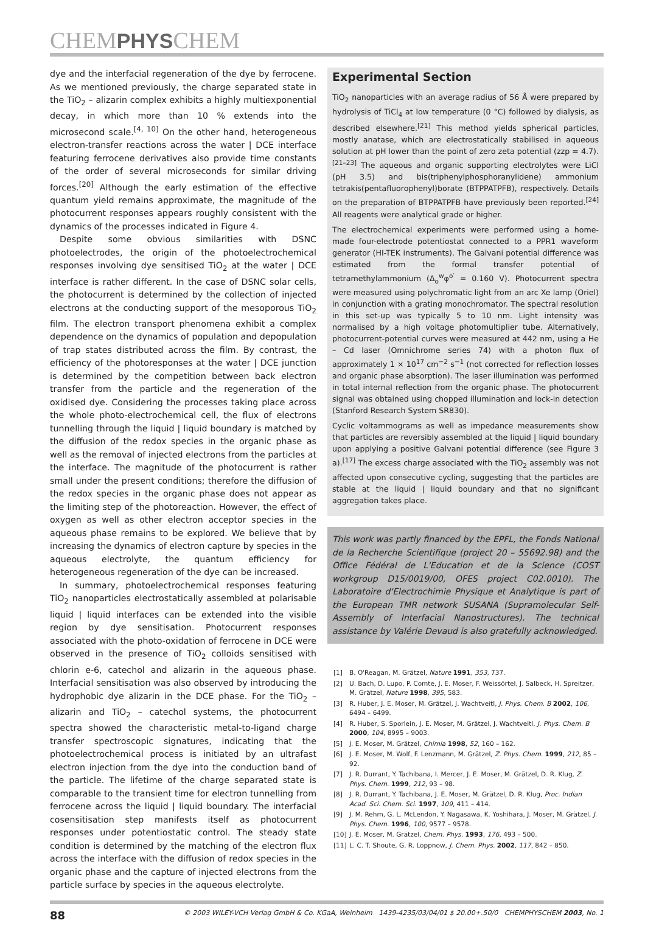CHEMPHYSCHEM
dye and the interfacial regeneration of the dye by ferrocene. As we mentioned previously, the charge separated state in the TiO<sub>2</sub> – alizarin complex exhibits a highly multiexponential decay, in which more than 10 % extends into the microsecond scale.<sup>[4, 10]</sup> On the other hand, heterogeneous electron-transfer reactions across the water | DCE interface featuring ferrocene derivatives also provide time constants of the order of several microseconds for similar driving forces.<sup>[20]</sup> Although the early estimation of the effective quantum yield remains approximate, the magnitude of the photocurrent responses appears roughly consistent with the dynamics of the processes indicated in Figure 4.
Despite some obvious similarities with DSNC photoelectrodes, the origin of the photoelectrochemical responses involving dye sensitised TiO<sub>2</sub> at the water | DCE interface is rather different. In the case of DSNC solar cells, the photocurrent is determined by the collection of injected electrons at the conducting support of the mesoporous TiO<sub>2</sub> film. The electron transport phenomena exhibit a complex dependence on the dynamics of population and depopulation of trap states distributed across the film. By contrast, the efficiency of the photoresponses at the water | DCE junction is determined by the competition between back electron transfer from the particle and the regeneration of the oxidised dye. Considering the processes taking place across the whole photo-electrochemical cell, the flux of electrons tunnelling through the liquid | liquid boundary is matched by the diffusion of the redox species in the organic phase as well as the removal of injected electrons from the particles at the interface. The magnitude of the photocurrent is rather small under the present conditions; therefore the diffusion of the redox species in the organic phase does not appear as the limiting step of the photoreaction. However, the effect of oxygen as well as other electron acceptor species in the aqueous phase remains to be explored. We believe that by increasing the dynamics of electron capture by species in the aqueous electrolyte, the quantum efficiency for heterogeneous regeneration of the dye can be increased.
In summary, photoelectrochemical responses featuring TiO<sub>2</sub> nanoparticles electrostatically assembled at polarisable liquid | liquid interfaces can be extended into the visible region by dye sensitisation. Photocurrent responses associated with the photo-oxidation of ferrocene in DCE were observed in the presence of TiO<sub>2</sub> colloids sensitised with chlorin e-6, catechol and alizarin in the aqueous phase. Interfacial sensitisation was also observed by introducing the hydrophobic dye alizarin in the DCE phase. For the TiO<sub>2</sub> – alizarin and TiO<sub>2</sub> – catechol systems, the photocurrent spectra showed the characteristic metal-to-ligand charge transfer spectroscopic signatures, indicating that the photoelectrochemical process is initiated by an ultrafast electron injection from the dye into the conduction band of the particle. The lifetime of the charge separated state is comparable to the transient time for electron tunnelling from ferrocene across the liquid | liquid boundary. The interfacial cosensitisation step manifests itself as photocurrent responses under potentiostatic control. The steady state condition is determined by the matching of the electron flux across the interface with the diffusion of redox species in the organic phase and the capture of injected electrons from the particle surface by species in the aqueous electrolyte.
Experimental Section
TiO<sub>2</sub> nanoparticles with an average radius of 56 Å were prepared by hydrolysis of TiCl<sub>4</sub> at low temperature (0 °C) followed by dialysis, as described elsewhere.<sup>[21]</sup> This method yields spherical particles, mostly anatase, which are electrostatically stabilised in aqueous solution at pH lower than the point of zero zeta potential (zzp = 4.7).<sup>[21–23]</sup> The aqueous and organic supporting electrolytes were LiCl (pH 3.5) and bis(triphenylphosphoranylidene) ammonium tetrakis(pentafluorophenyl)borate (BTPPATPFB), respectively. Details on the preparation of BTPPATPFB have previously been reported.<sup>[24]</sup> All reagents were analytical grade or higher.
The electrochemical experiments were performed using a home-made four-electrode potentiostat connected to a PPR1 waveform generator (HI-TEK instruments). The Galvani potential difference was estimated from the formal transfer potential of tetramethylammonium (Δ<sub>o</sub><sup>w</sup>φ<sup>o′</sup> = 0.160 V). Photocurrent spectra were measured using polychromatic light from an arc Xe lamp (Oriel) in conjunction with a grating monochromator. The spectral resolution in this set-up was typically 5 to 10 nm. Light intensity was normalised by a high voltage photomultiplier tube. Alternatively, photocurrent-potential curves were measured at 442 nm, using a He – Cd laser (Omnichrome series 74) with a photon flux of approximately 1 × 10<sup>17</sup> cm<sup>−2</sup> s<sup>−1</sup> (not corrected for reflection losses and organic phase absorption). The laser illumination was performed in total internal reflection from the organic phase. The photocurrent signal was obtained using chopped illumination and lock-in detection (Stanford Research System SR830).
Cyclic voltammograms as well as impedance measurements show that particles are reversibly assembled at the liquid | liquid boundary upon applying a positive Galvani potential difference (see Figure 3 a).<sup>[17]</sup> The excess charge associated with the TiO<sub>2</sub> assembly was not affected upon consecutive cycling, suggesting that the particles are stable at the liquid | liquid boundary and that no significant aggregation takes place.
This work was partly financed by the EPFL, the Fonds National de la Recherche Scientifique (project 20 – 55692.98) and the Office Fédéral de L'Education et de la Science (COST workgroup D15/0019/00, OFES project C02.0010). The Laboratoire d'Electrochimie Physique et Analytique is part of the European TMR network SUSANA (Supramolecular Self-Assembly of Interfacial Nanostructures). The technical assistance by Valérie Devaud is also gratefully acknowledged.
[1] B. O'Reagan, M. Grätzel, Nature 1991, 353, 737.
[2] U. Bach, D. Lupo, P. Comte, J. E. Moser, F. Weissörtel, J. Salbeck, H. Spreitzer, M. Grätzel, Nature 1998, 395, 583.
[3] R. Huber, J. E. Moser, M. Grätzel, J. Wachtveitl, J. Phys. Chem. B 2002, 106, 6494 – 6499.
[4] R. Huber, S. Sporlein, J. E. Moser, M. Grätzel, J. Wachtveitl, J. Phys. Chem. B 2000, 104, 8995 – 9003.
[5] J. E. Moser, M. Grätzel, Chimia 1998, 52, 160 – 162.
[6] J. E. Moser, M. Wolf, F. Lenzmann, M. Grätzel, Z. Phys. Chem. 1999, 212, 85 – 92.
[7] J. R. Durrant, Y. Tachibana, I. Mercer, J. E. Moser, M. Grätzel, D. R. Klug, Z. Phys. Chem. 1999, 212, 93 – 98.
[8] J. R. Durrant, Y. Tachibana, J. E. Moser, M. Grätzel, D. R. Klug, Proc. Indian Acad. Sci. Chem. Sci. 1997, 109, 411 – 414.
[9] J. M. Rehm, G. L. McLendon, Y. Nagasawa, K. Yoshihara, J. Moser, M. Grätzel, J. Phys. Chem. 1996, 100, 9577 – 9578.
[10] J. E. Moser, M. Grätzel, Chem. Phys. 1993, 176, 493 – 500.
[11] L. C. T. Shoute, G. R. Loppnow, J. Chem. Phys. 2002, 117, 842 – 850.
88 © 2003 WILEY-VCH Verlag GmbH & Co. KGaA, Weinheim 1439-4235/03/04/01 $ 20.00+.50/0 CHEMPHYSCHEM 2003, No. 1